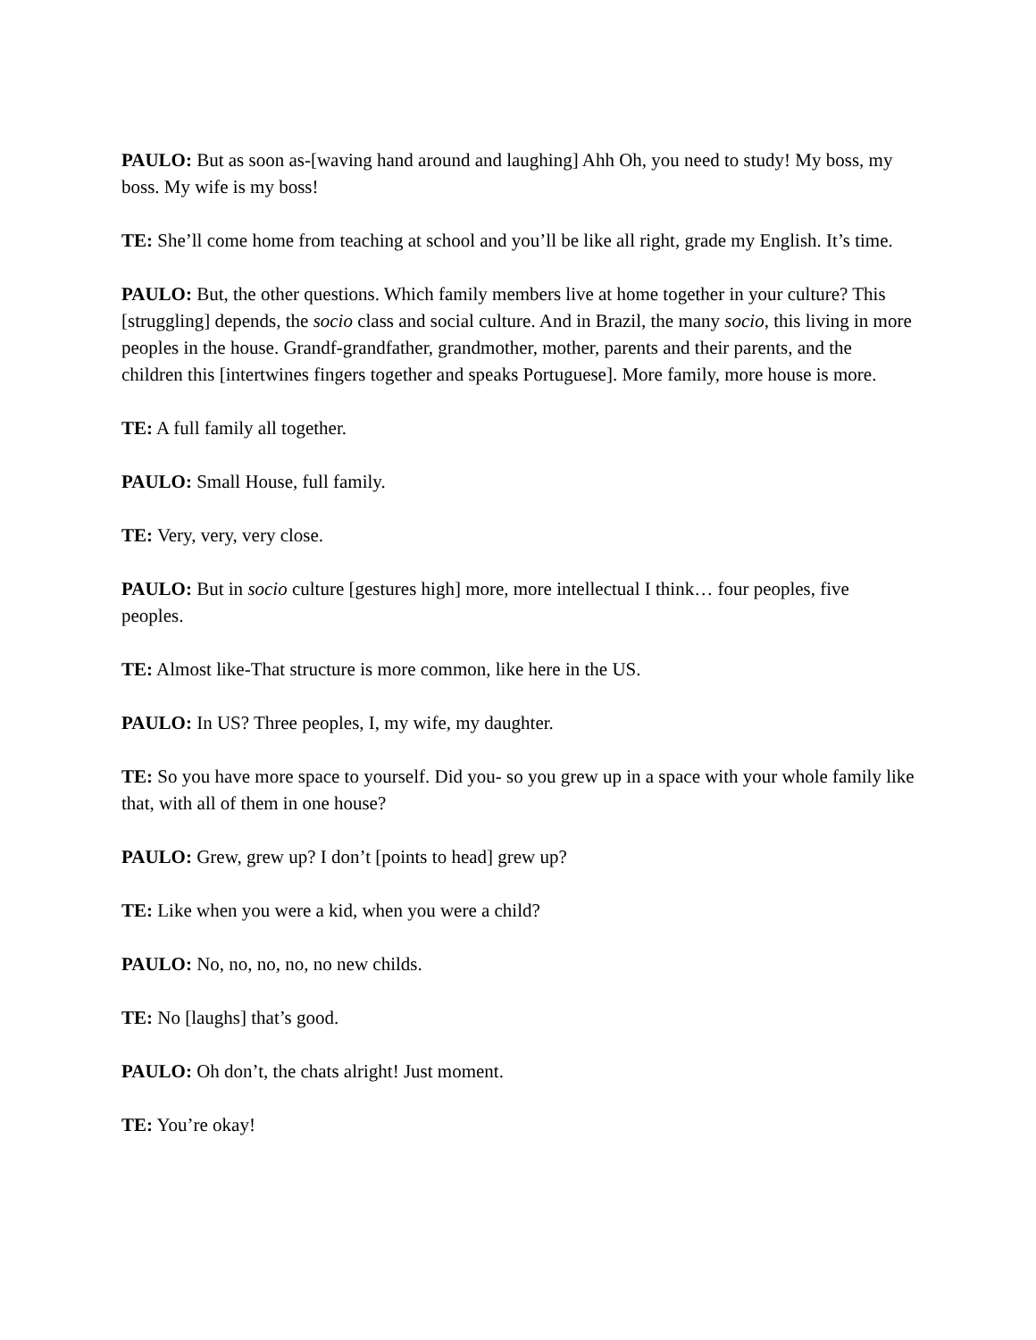PAULO: But as soon as-[waving hand around and laughing] Ahh Oh, you need to study! My boss, my boss. My wife is my boss!
TE: She’ll come home from teaching at school and you’ll be like all right, grade my English. It’s time.
PAULO: But, the other questions. Which family members live at home together in your culture? This [struggling] depends, the socio class and social culture. And in Brazil, the many socio, this living in more peoples in the house. Grandf-grandfather, grandmother, mother, parents and their parents, and the children this [intertwines fingers together and speaks Portuguese]. More family, more house is more.
TE: A full family all together.
PAULO: Small House, full family.
TE: Very, very, very close.
PAULO: But in socio culture [gestures high] more, more intellectual I think… four peoples, five peoples.
TE: Almost like-That structure is more common, like here in the US.
PAULO: In US? Three peoples, I, my wife, my daughter.
TE: So you have more space to yourself. Did you- so you grew up in a space with your whole family like that, with all of them in one house?
PAULO: Grew, grew up? I don’t [points to head] grew up?
TE: Like when you were a kid, when you were a child?
PAULO: No, no, no, no, no new childs.
TE: No [laughs] that’s good.
PAULO: Oh don’t, the chats alright! Just moment.
TE: You’re okay!